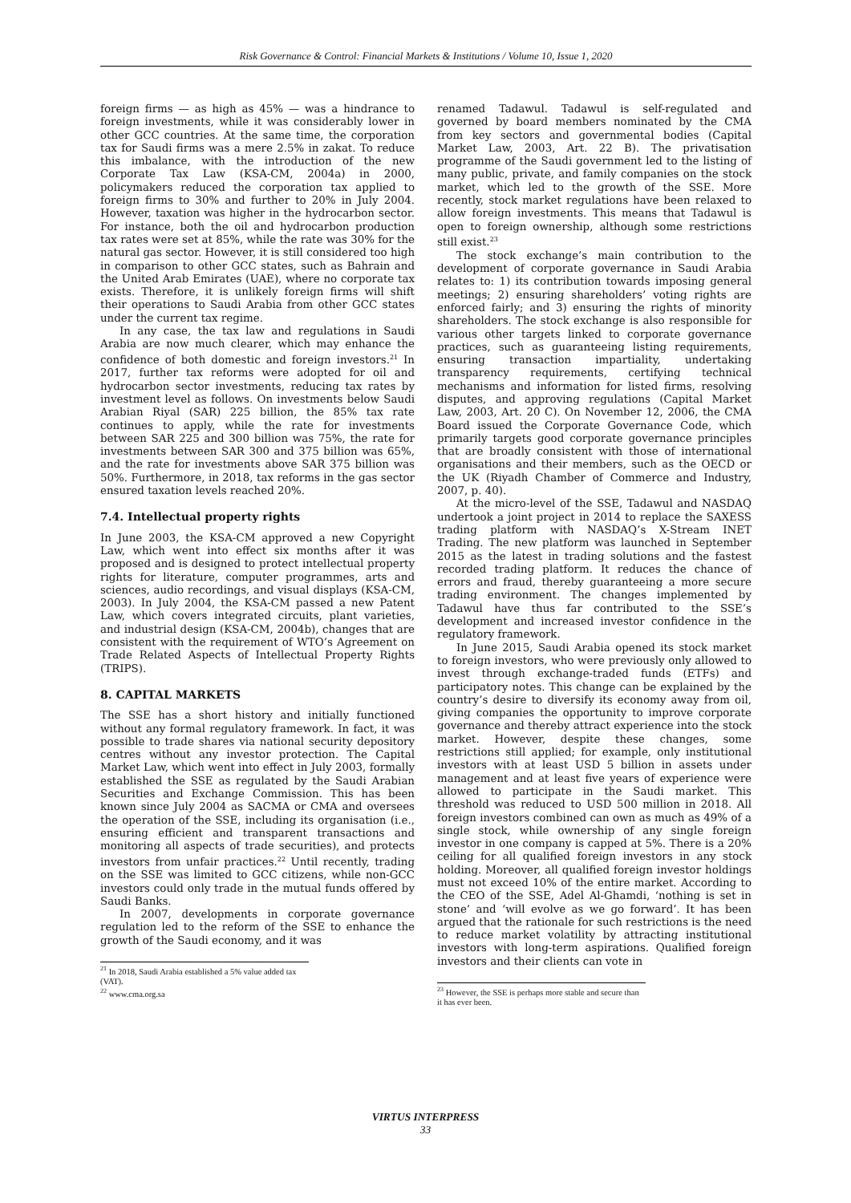Risk Governance & Control: Financial Markets & Institutions / Volume 10, Issue 1, 2020
foreign firms — as high as 45% — was a hindrance to foreign investments, while it was considerably lower in other GCC countries. At the same time, the corporation tax for Saudi firms was a mere 2.5% in zakat. To reduce this imbalance, with the introduction of the new Corporate Tax Law (KSA-CM, 2004a) in 2000, policymakers reduced the corporation tax applied to foreign firms to 30% and further to 20% in July 2004. However, taxation was higher in the hydrocarbon sector. For instance, both the oil and hydrocarbon production tax rates were set at 85%, while the rate was 30% for the natural gas sector. However, it is still considered too high in comparison to other GCC states, such as Bahrain and the United Arab Emirates (UAE), where no corporate tax exists. Therefore, it is unlikely foreign firms will shift their operations to Saudi Arabia from other GCC states under the current tax regime.
In any case, the tax law and regulations in Saudi Arabia are now much clearer, which may enhance the confidence of both domestic and foreign investors.<sup>21</sup> In 2017, further tax reforms were adopted for oil and hydrocarbon sector investments, reducing tax rates by investment level as follows. On investments below Saudi Arabian Riyal (SAR) 225 billion, the 85% tax rate continues to apply, while the rate for investments between SAR 225 and 300 billion was 75%, the rate for investments between SAR 300 and 375 billion was 65%, and the rate for investments above SAR 375 billion was 50%. Furthermore, in 2018, tax reforms in the gas sector ensured taxation levels reached 20%.
7.4. Intellectual property rights
In June 2003, the KSA-CM approved a new Copyright Law, which went into effect six months after it was proposed and is designed to protect intellectual property rights for literature, computer programmes, arts and sciences, audio recordings, and visual displays (KSA-CM, 2003). In July 2004, the KSA-CM passed a new Patent Law, which covers integrated circuits, plant varieties, and industrial design (KSA-CM, 2004b), changes that are consistent with the requirement of WTO’s Agreement on Trade Related Aspects of Intellectual Property Rights (TRIPS).
8. CAPITAL MARKETS
The SSE has a short history and initially functioned without any formal regulatory framework. In fact, it was possible to trade shares via national security depository centres without any investor protection. The Capital Market Law, which went into effect in July 2003, formally established the SSE as regulated by the Saudi Arabian Securities and Exchange Commission. This has been known since July 2004 as SACMA or CMA and oversees the operation of the SSE, including its organisation (i.e., ensuring efficient and transparent transactions and monitoring all aspects of trade securities), and protects investors from unfair practices.<sup>22</sup> Until recently, trading on the SSE was limited to GCC citizens, while non-GCC investors could only trade in the mutual funds offered by Saudi Banks.
In 2007, developments in corporate governance regulation led to the reform of the SSE to enhance the growth of the Saudi economy, and it was
<sup>21</sup> In 2018, Saudi Arabia established a 5% value added tax (VAT).
<sup>22</sup> www.cma.org.sa
renamed Tadawul. Tadawul is self-regulated and governed by board members nominated by the CMA from key sectors and governmental bodies (Capital Market Law, 2003, Art. 22 B). The privatisation programme of the Saudi government led to the listing of many public, private, and family companies on the stock market, which led to the growth of the SSE. More recently, stock market regulations have been relaxed to allow foreign investments. This means that Tadawul is open to foreign ownership, although some restrictions still exist.<sup>23</sup>
The stock exchange’s main contribution to the development of corporate governance in Saudi Arabia relates to: 1) its contribution towards imposing general meetings; 2) ensuring shareholders’ voting rights are enforced fairly; and 3) ensuring the rights of minority shareholders. The stock exchange is also responsible for various other targets linked to corporate governance practices, such as guaranteeing listing requirements, ensuring transaction impartiality, undertaking transparency requirements, certifying technical mechanisms and information for listed firms, resolving disputes, and approving regulations (Capital Market Law, 2003, Art. 20 C). On November 12, 2006, the CMA Board issued the Corporate Governance Code, which primarily targets good corporate governance principles that are broadly consistent with those of international organisations and their members, such as the OECD or the UK (Riyadh Chamber of Commerce and Industry, 2007, p. 40).
At the micro-level of the SSE, Tadawul and NASDAQ undertook a joint project in 2014 to replace the SAXESS trading platform with NASDAQ’s X-Stream INET Trading. The new platform was launched in September 2015 as the latest in trading solutions and the fastest recorded trading platform. It reduces the chance of errors and fraud, thereby guaranteeing a more secure trading environment. The changes implemented by Tadawul have thus far contributed to the SSE’s development and increased investor confidence in the regulatory framework.
In June 2015, Saudi Arabia opened its stock market to foreign investors, who were previously only allowed to invest through exchange-traded funds (ETFs) and participatory notes. This change can be explained by the country’s desire to diversify its economy away from oil, giving companies the opportunity to improve corporate governance and thereby attract experience into the stock market. However, despite these changes, some restrictions still applied; for example, only institutional investors with at least USD 5 billion in assets under management and at least five years of experience were allowed to participate in the Saudi market. This threshold was reduced to USD 500 million in 2018. All foreign investors combined can own as much as 49% of a single stock, while ownership of any single foreign investor in one company is capped at 5%. There is a 20% ceiling for all qualified foreign investors in any stock holding. Moreover, all qualified foreign investor holdings must not exceed 10% of the entire market. According to the CEO of the SSE, Adel Al-Ghamdi, ‘nothing is set in stone’ and ‘will evolve as we go forward’. It has been argued that the rationale for such restrictions is the need to reduce market volatility by attracting institutional investors with long-term aspirations. Qualified foreign investors and their clients can vote in
<sup>23</sup> However, the SSE is perhaps more stable and secure than it has ever been.
VIRTUS INTERPRESS
33